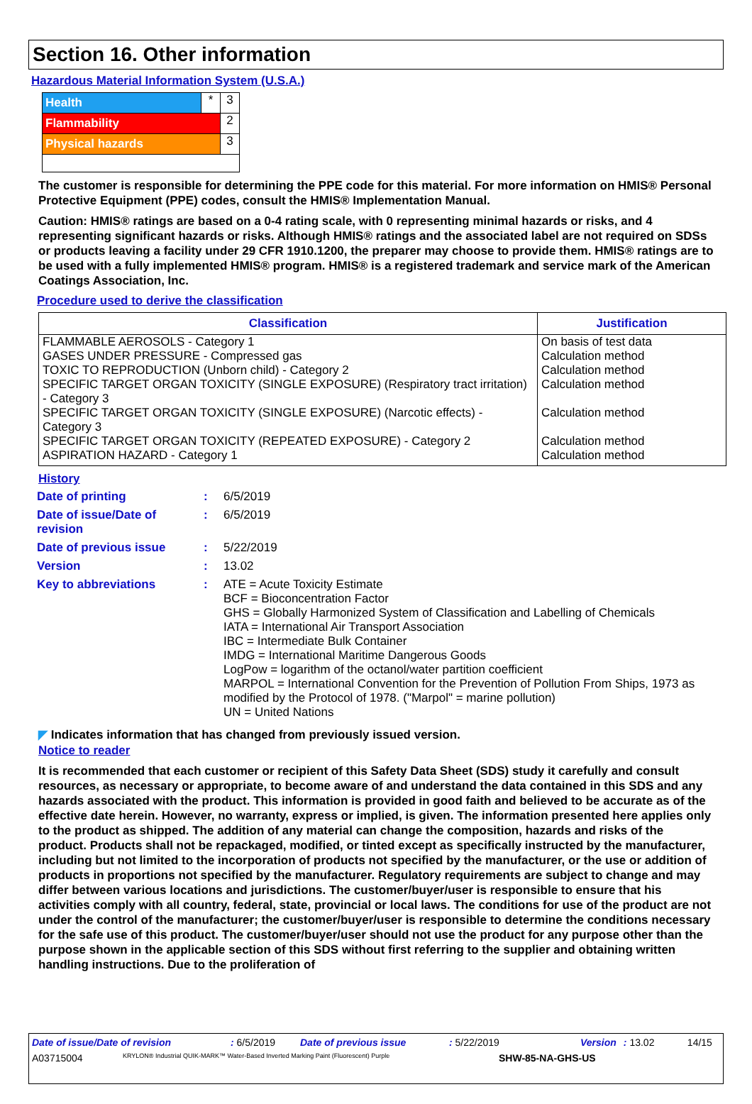Section 16. Other information
Hazardous Material Information System (U.S.A.)
| Health | * | 3 |
| Flammability | | 2 |
| Physical hazards | | 3 |
The customer is responsible for determining the PPE code for this material. For more information on HMIS® Personal Protective Equipment (PPE) codes, consult the HMIS® Implementation Manual.
Caution: HMIS® ratings are based on a 0-4 rating scale, with 0 representing minimal hazards or risks, and 4 representing significant hazards or risks. Although HMIS® ratings and the associated label are not required on SDSs or products leaving a facility under 29 CFR 1910.1200, the preparer may choose to provide them. HMIS® ratings are to be used with a fully implemented HMIS® program. HMIS® is a registered trademark and service mark of the American Coatings Association, Inc.
Procedure used to derive the classification
| Classification | Justification |
| --- | --- |
| FLAMMABLE AEROSOLS - Category 1 GASES UNDER PRESSURE - Compressed gas TOXIC TO REPRODUCTION (Unborn child) - Category 2 SPECIFIC TARGET ORGAN TOXICITY (SINGLE EXPOSURE) (Respiratory tract irritation) - Category 3 SPECIFIC TARGET ORGAN TOXICITY (SINGLE EXPOSURE) (Narcotic effects) - Category 3 SPECIFIC TARGET ORGAN TOXICITY (REPEATED EXPOSURE) - Category 2 ASPIRATION HAZARD - Category 1 | On basis of test data Calculation method Calculation method Calculation method Calculation method Calculation method Calculation method |
History
| Date of printing | : | 6/5/2019 |
| Date of issue/Date of revision | : | 6/5/2019 |
| Date of previous issue | : | 5/22/2019 |
| Version | : | 13.02 |
| Key to abbreviations | : | ATE = Acute Toxicity Estimate BCF = Bioconcentration Factor GHS = Globally Harmonized System of Classification and Labelling of Chemicals IATA = International Air Transport Association IBC = Intermediate Bulk Container IMDG = International Maritime Dangerous Goods LogPow = logarithm of the octanol/water partition coefficient MARPOL = International Convention for the Prevention of Pollution From Ships, 1973 as modified by the Protocol of 1978. ("Marpol" = marine pollution) UN = United Nations |
◤ Indicates information that has changed from previously issued version.
Notice to reader
It is recommended that each customer or recipient of this Safety Data Sheet (SDS) study it carefully and consult resources, as necessary or appropriate, to become aware of and understand the data contained in this SDS and any hazards associated with the product. This information is provided in good faith and believed to be accurate as of the effective date herein. However, no warranty, express or implied, is given. The information presented here applies only to the product as shipped. The addition of any material can change the composition, hazards and risks of the product. Products shall not be repackaged, modified, or tinted except as specifically instructed by the manufacturer, including but not limited to the incorporation of products not specified by the manufacturer, or the use or addition of products in proportions not specified by the manufacturer. Regulatory requirements are subject to change and may differ between various locations and jurisdictions. The customer/buyer/user is responsible to ensure that his activities comply with all country, federal, state, provincial or local laws. The conditions for use of the product are not under the control of the manufacturer; the customer/buyer/user is responsible to determine the conditions necessary for the safe use of this product. The customer/buyer/user should not use the product for any purpose other than the purpose shown in the applicable section of this SDS without first referring to the supplier and obtaining written handling instructions. Due to the proliferation of
Date of issue/Date of revision: 6/5/2019 Date of previous issue: 5/22/2019 Version: 13.02 14/15
A03715004 KRYLON® Industrial QUIK-MARK™ Water-Based Inverted Marking Paint (Fluorescent) Purple SHW-85-NA-GHS-US